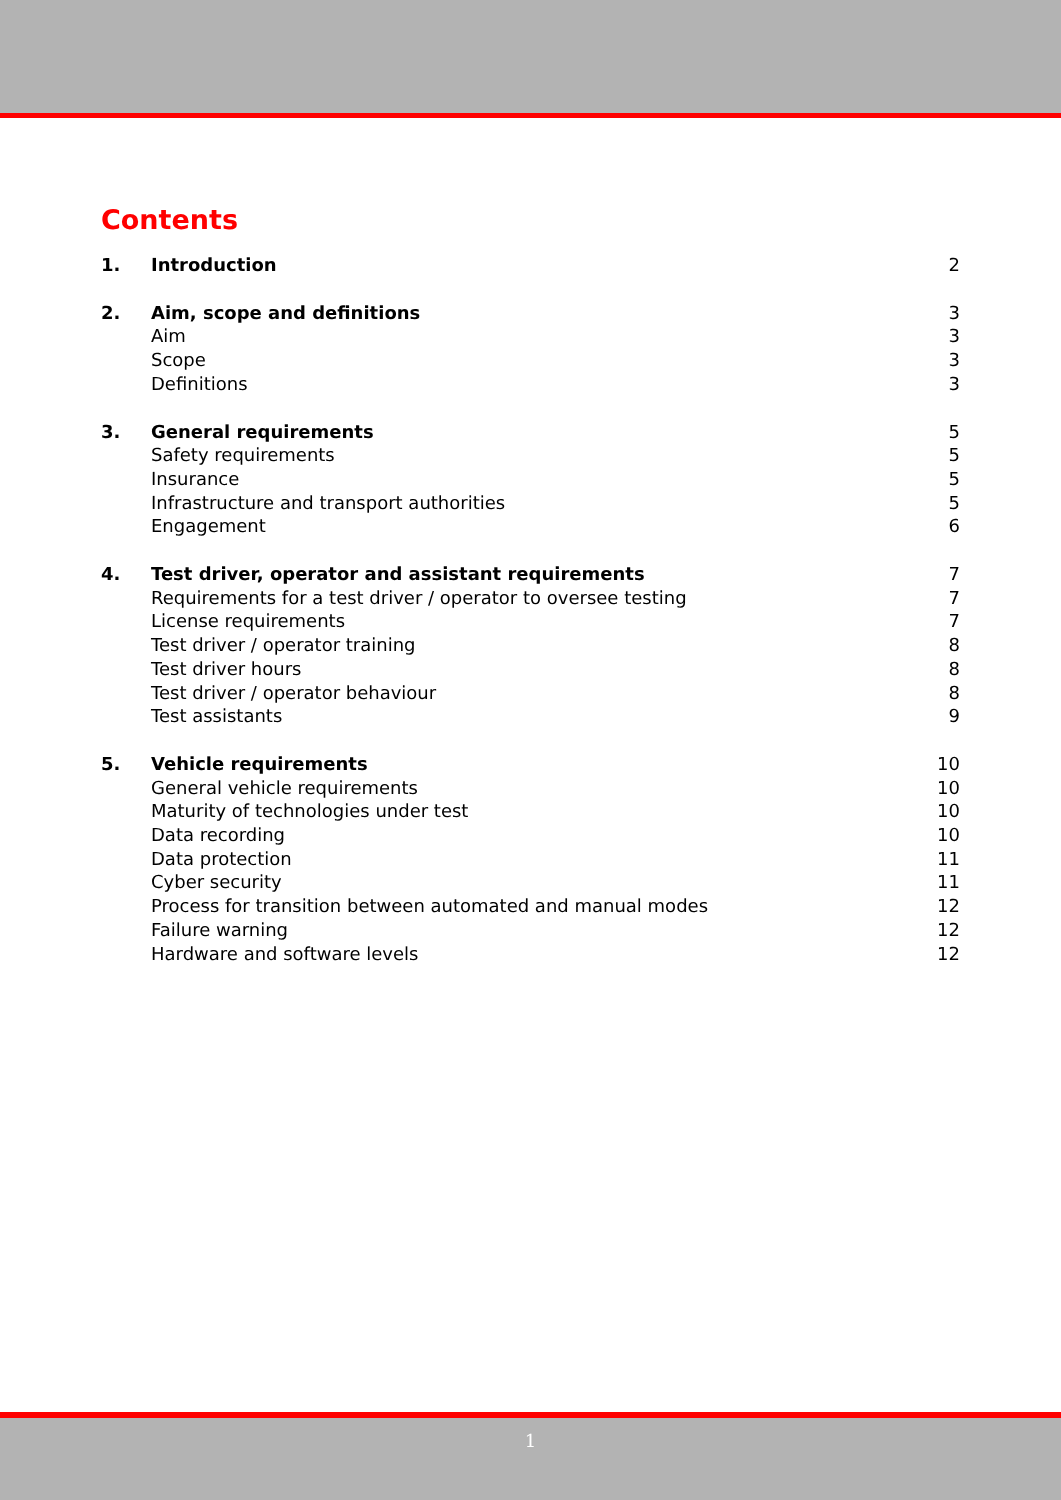Contents
| 1. | Introduction | 2 |
| 2. | Aim, scope and definitions | 3 |
| | Aim | 3 |
| | Scope | 3 |
| | Definitions | 3 |
| 3. | General requirements | 5 |
| | Safety requirements | 5 |
| | Insurance | 5 |
| | Infrastructure and transport authorities | 5 |
| | Engagement | 6 |
| 4. | Test driver, operator and assistant requirements | 7 |
| | Requirements for a test driver / operator to oversee testing | 7 |
| | License requirements | 7 |
| | Test driver / operator training | 8 |
| | Test driver hours | 8 |
| | Test driver / operator behaviour | 8 |
| | Test assistants | 9 |
| 5. | Vehicle requirements | 10 |
| | General vehicle requirements | 10 |
| | Maturity of technologies under test | 10 |
| | Data recording | 10 |
| | Data protection | 11 |
| | Cyber security | 11 |
| | Process for transition between automated and manual modes | 12 |
| | Failure warning | 12 |
| | Hardware and software levels | 12 |
1